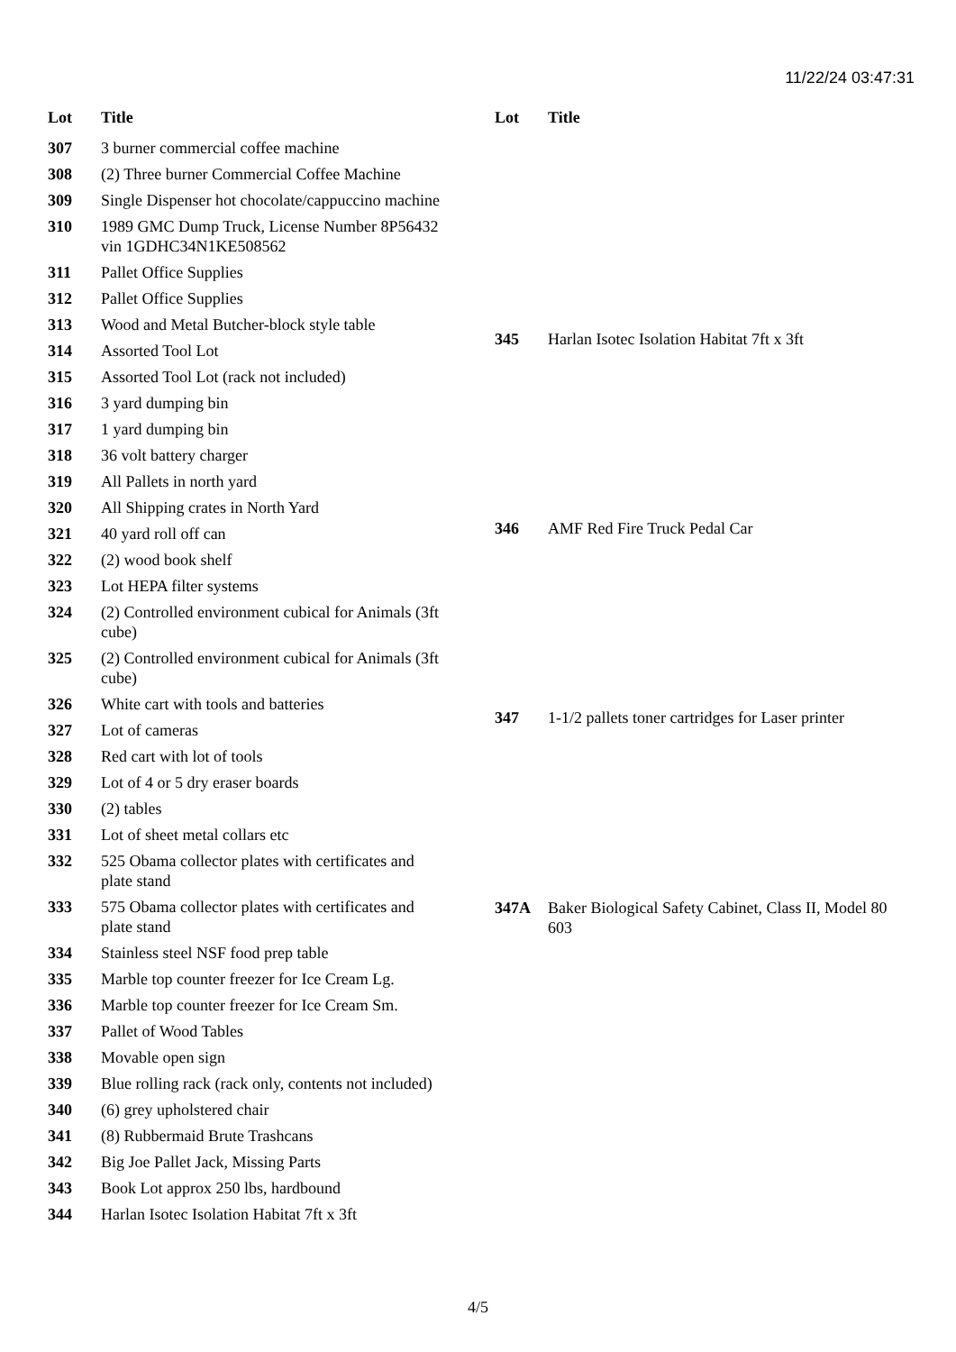11/22/24 03:47:31
| Lot | Title |
| --- | --- |
| 307 | 3 burner commercial coffee machine |
| 308 | (2) Three burner Commercial Coffee Machine |
| 309 | Single Dispenser hot chocolate/cappuccino machine |
| 310 | 1989 GMC Dump Truck, License Number 8P56432 vin 1GDHC34N1KE508562 |
| 311 | Pallet Office Supplies |
| 312 | Pallet Office Supplies |
| 313 | Wood and Metal Butcher-block style table |
| 314 | Assorted Tool Lot |
| 315 | Assorted Tool Lot (rack not included) |
| 316 | 3 yard dumping bin |
| 317 | 1 yard dumping bin |
| 318 | 36 volt battery charger |
| 319 | All Pallets in north yard |
| 320 | All Shipping crates in North Yard |
| 321 | 40 yard roll off can |
| 322 | (2) wood book shelf |
| 323 | Lot HEPA filter systems |
| 324 | (2) Controlled environment cubical for Animals (3ft cube) |
| 325 | (2) Controlled environment cubical for Animals (3ft cube) |
| 326 | White cart with tools and batteries |
| 327 | Lot of cameras |
| 328 | Red cart with lot of tools |
| 329 | Lot of 4 or 5 dry eraser boards |
| 330 | (2) tables |
| 331 | Lot of sheet metal collars etc |
| 332 | 525 Obama collector plates with certificates and plate stand |
| 333 | 575 Obama collector plates with certificates and plate stand |
| 334 | Stainless steel NSF food prep table |
| 335 | Marble top counter freezer for Ice Cream Lg. |
| 336 | Marble top counter freezer for Ice Cream Sm. |
| 337 | Pallet of Wood Tables |
| 338 | Movable open sign |
| 339 | Blue rolling rack (rack only, contents not included) |
| 340 | (6) grey upholstered chair |
| 341 | (8) Rubbermaid Brute Trashcans |
| 342 | Big Joe Pallet Jack, Missing Parts |
| 343 | Book Lot approx 250 lbs, hardbound |
| 344 | Harlan Isotec Isolation Habitat 7ft x 3ft |
| Lot | Title |
| --- | --- |
| 345 | Harlan Isotec Isolation Habitat 7ft x 3ft |
| 346 | AMF Red Fire Truck Pedal Car |
| 347 | 1-1/2 pallets toner cartridges for Laser printer |
| 347A | Baker Biological Safety Cabinet, Class II, Model 80 603 |
4/5